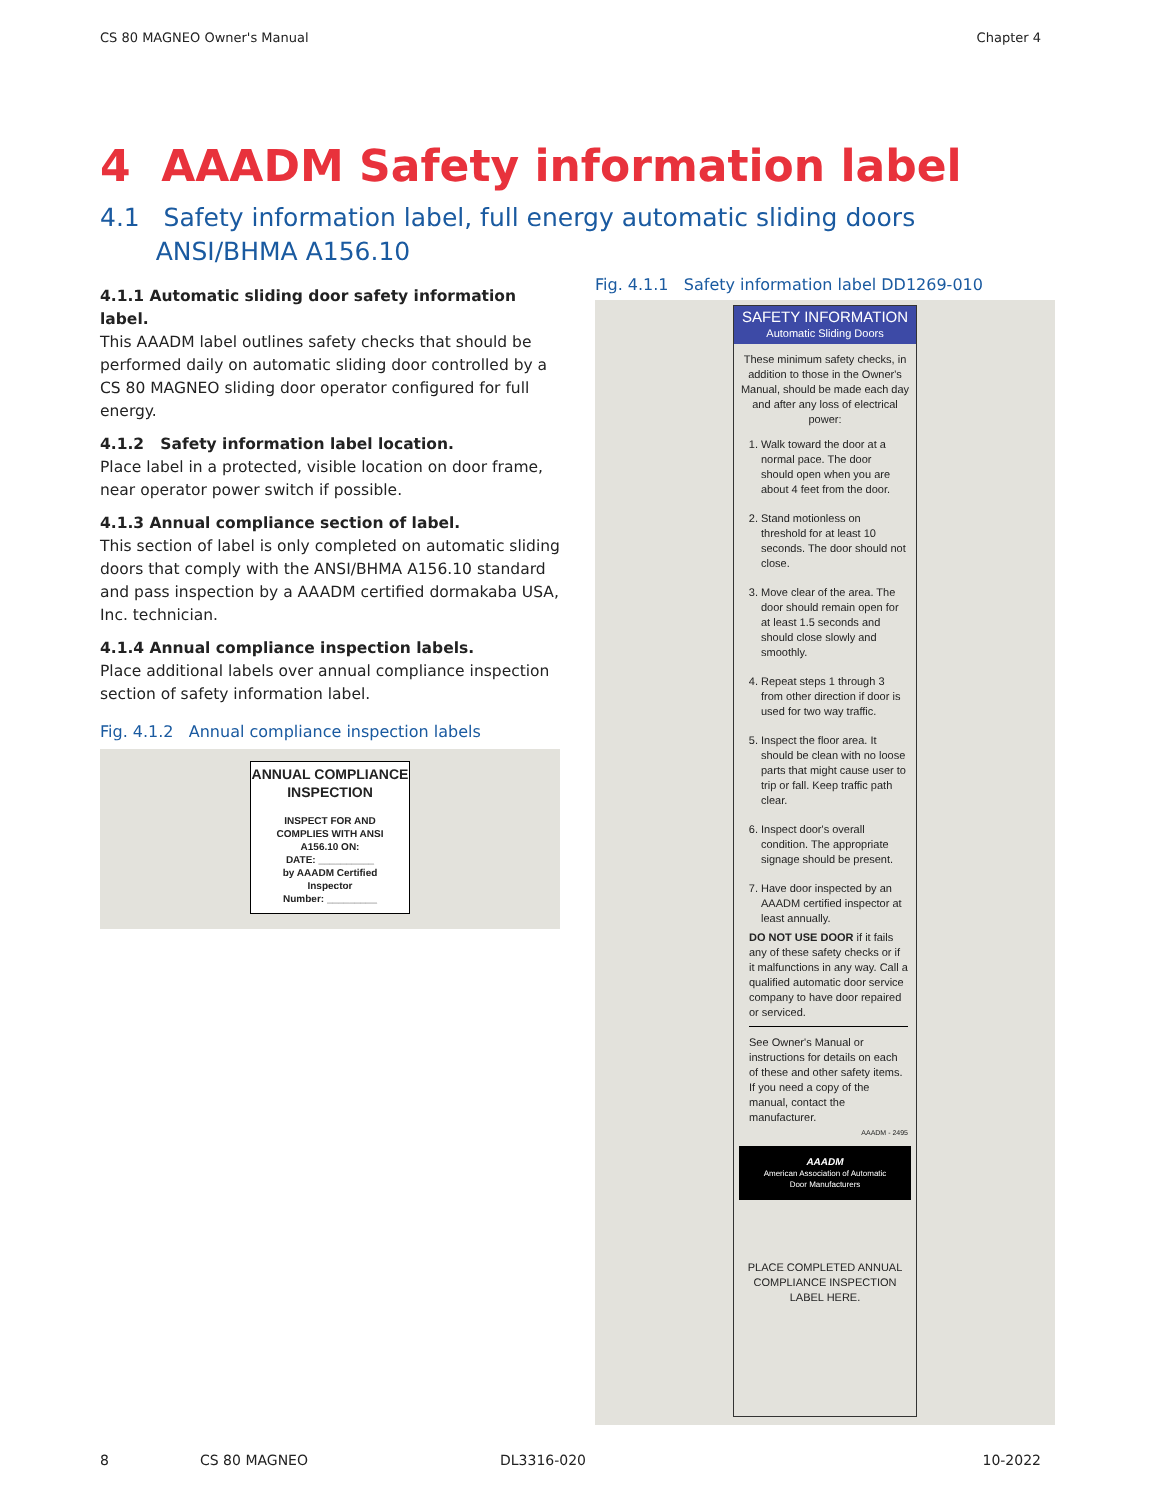CS 80 MAGNEO Owner's Manual Chapter 4
4 AAADM Safety information label
4.1 Safety information label, full energy automatic sliding doors
ANSI/BHMA A156.10
4.1.1 Automatic sliding door safety information label.
This AAADM label outlines safety checks that should be performed daily on automatic sliding door controlled by a CS 80 MAGNEO sliding door operator configured for full energy.
4.1.2 Safety information label location.
Place label in a protected, visible location on door frame, near operator power switch if possible.
4.1.3 Annual compliance section of label.
This section of label is only completed on automatic sliding doors that comply with the ANSI/BHMA A156.10 standard and pass inspection by a AAADM certified dormakaba USA, Inc. technician.
4.1.4 Annual compliance inspection labels.
Place additional labels over annual compliance inspection section of safety information label.
Fig. 4.1.2 Annual compliance inspection labels
ANNUAL COMPLIANCE
INSPECTION
INSPECT FOR AND
COMPLIES WITH ANSI
A156.10 ON:
DATE: __________
by AAADM Certified
Inspector
Number: _________
Fig. 4.1.1 Safety information label DD1269-010
SAFETY INFORMATION
Automatic Sliding Doors
These minimum safety checks, in addition to those in the Owner's Manual, should be made each day and after any loss of electrical power:
1. Walk toward the door at a normal pace. The door should open when you are about 4 feet from the door.
2. Stand motionless on threshold for at least 10 seconds. The door should not close.
3. Move clear of the area. The door should remain open for at least 1.5 seconds and should close slowly and smoothly.
4. Repeat steps 1 through 3 from other direction if door is used for two way traffic.
5. Inspect the floor area. It should be clean with no loose parts that might cause user to trip or fall. Keep traffic path clear.
6. Inspect door's overall condition. The appropriate signage should be present.
7. Have door inspected by an AAADM certified inspector at least annually.
DO NOT USE DOOR if it fails any of these safety checks or if it malfunctions in any way. Call a qualified automatic door service company to have door repaired or serviced.
See Owner's Manual or instructions for details on each of these and other safety items. If you need a copy of the manual, contact the manufacturer.
AAADM - 2495
AAADM
American Association of Automatic
Door Manufacturers
PLACE COMPLETED ANNUAL COMPLIANCE INSPECTION LABEL HERE.
8 CS 80 MAGNEO DL3316-020 10-2022